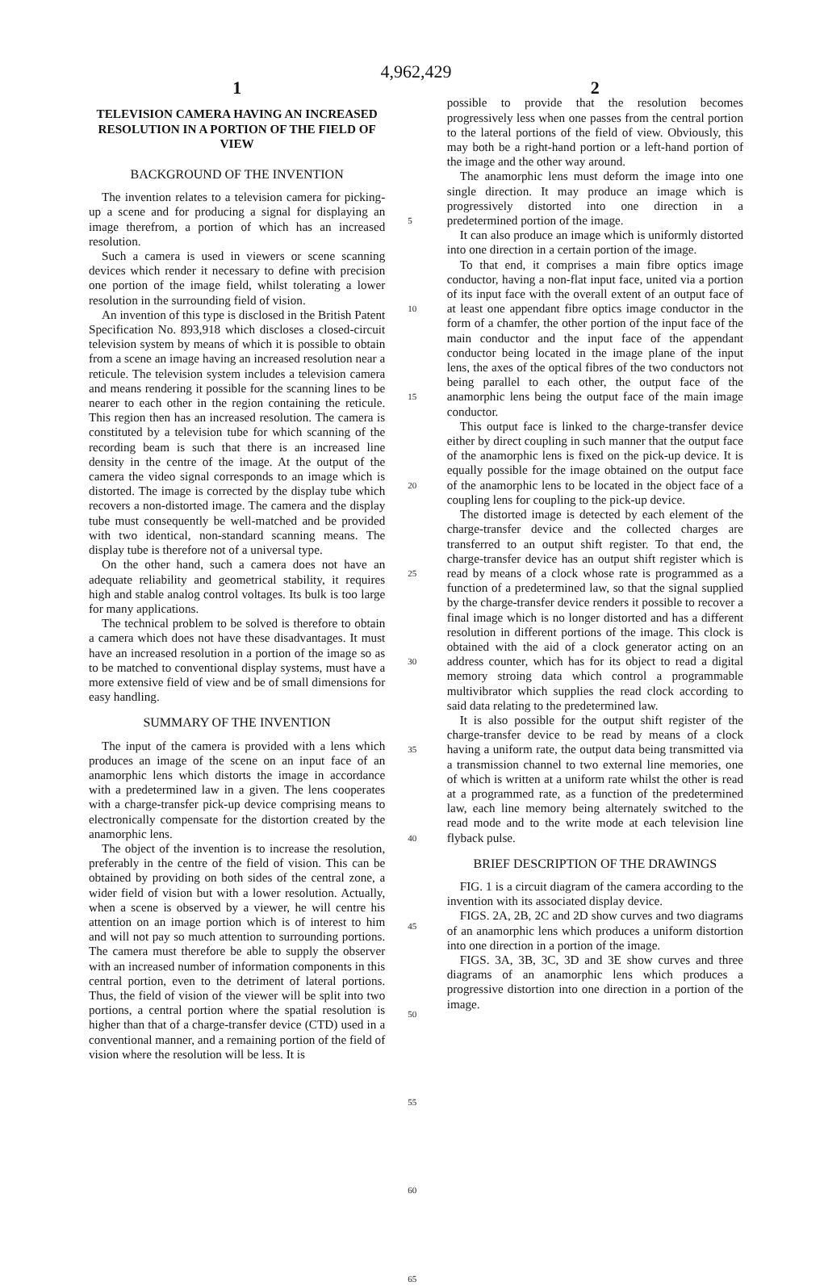4,962,429
1
TELEVISION CAMERA HAVING AN INCREASED RESOLUTION IN A PORTION OF THE FIELD OF VIEW
BACKGROUND OF THE INVENTION
The invention relates to a television camera for picking-up a scene and for producing a signal for displaying an image therefrom, a portion of which has an increased resolution.
Such a camera is used in viewers or scene scanning devices which render it necessary to define with precision one portion of the image field, whilst tolerating a lower resolution in the surrounding field of vision.
An invention of this type is disclosed in the British Patent Specification No. 893,918 which discloses a closed-circuit television system by means of which it is possible to obtain from a scene an image having an increased resolution near a reticule. The television system includes a television camera and means rendering it possible for the scanning lines to be nearer to each other in the region containing the reticule. This region then has an increased resolution. The camera is constituted by a television tube for which scanning of the recording beam is such that there is an increased line density in the centre of the image. At the output of the camera the video signal corresponds to an image which is distorted. The image is corrected by the display tube which recovers a non-distorted image. The camera and the display tube must consequently be well-matched and be provided with two identical, non-standard scanning means. The display tube is therefore not of a universal type.
On the other hand, such a camera does not have an adequate reliability and geometrical stability, it requires high and stable analog control voltages. Its bulk is too large for many applications.
The technical problem to be solved is therefore to obtain a camera which does not have these disadvantages. It must have an increased resolution in a portion of the image so as to be matched to conventional display systems, must have a more extensive field of view and be of small dimensions for easy handling.
SUMMARY OF THE INVENTION
The input of the camera is provided with a lens which produces an image of the scene on an input face of an anamorphic lens which distorts the image in accordance with a predetermined law in a given. The lens cooperates with a charge-transfer pick-up device comprising means to electronically compensate for the distortion created by the anamorphic lens.
The object of the invention is to increase the resolution, preferably in the centre of the field of vision. This can be obtained by providing on both sides of the central zone, a wider field of vision but with a lower resolution. Actually, when a scene is observed by a viewer, he will centre his attention on an image portion which is of interest to him and will not pay so much attention to surrounding portions. The camera must therefore be able to supply the observer with an increased number of information components in this central portion, even to the detriment of lateral portions. Thus, the field of vision of the viewer will be split into two portions, a central portion where the spatial resolution is higher than that of a charge-transfer device (CTD) used in a conventional manner, and a remaining portion of the field of vision where the resolution will be less. It is
5
10
15
20
25
30
35
40
45
50
55
60
65
2
possible to provide that the resolution becomes progressively less when one passes from the central portion to the lateral portions of the field of view. Obviously, this may both be a right-hand portion or a left-hand portion of the image and the other way around.
The anamorphic lens must deform the image into one single direction. It may produce an image which is progressively distorted into one direction in a predetermined portion of the image.
It can also produce an image which is uniformly distorted into one direction in a certain portion of the image.
To that end, it comprises a main fibre optics image conductor, having a non-flat input face, united via a portion of its input face with the overall extent of an output face of at least one appendant fibre optics image conductor in the form of a chamfer, the other portion of the input face of the main conductor and the input face of the appendant conductor being located in the image plane of the input lens, the axes of the optical fibres of the two conductors not being parallel to each other, the output face of the anamorphic lens being the output face of the main image conductor.
This output face is linked to the charge-transfer device either by direct coupling in such manner that the output face of the anamorphic lens is fixed on the pick-up device. It is equally possible for the image obtained on the output face of the anamorphic lens to be located in the object face of a coupling lens for coupling to the pick-up device.
The distorted image is detected by each element of the charge-transfer device and the collected charges are transferred to an output shift register. To that end, the charge-transfer device has an output shift register which is read by means of a clock whose rate is programmed as a function of a predetermined law, so that the signal supplied by the charge-transfer device renders it possible to recover a final image which is no longer distorted and has a different resolution in different portions of the image. This clock is obtained with the aid of a clock generator acting on an address counter, which has for its object to read a digital memory stroing data which control a programmable multivibrator which supplies the read clock according to said data relating to the predetermined law.
It is also possible for the output shift register of the charge-transfer device to be read by means of a clock having a uniform rate, the output data being transmitted via a transmission channel to two external line memories, one of which is written at a uniform rate whilst the other is read at a programmed rate, as a function of the predetermined law, each line memory being alternately switched to the read mode and to the write mode at each television line flyback pulse.
BRIEF DESCRIPTION OF THE DRAWINGS
FIG. 1 is a circuit diagram of the camera according to the invention with its associated display device.
FIGS. 2A, 2B, 2C and 2D show curves and two diagrams of an anamorphic lens which produces a uniform distortion into one direction in a portion of the image.
FIGS. 3A, 3B, 3C, 3D and 3E show curves and three diagrams of an anamorphic lens which produces a progressive distortion into one direction in a portion of the image.